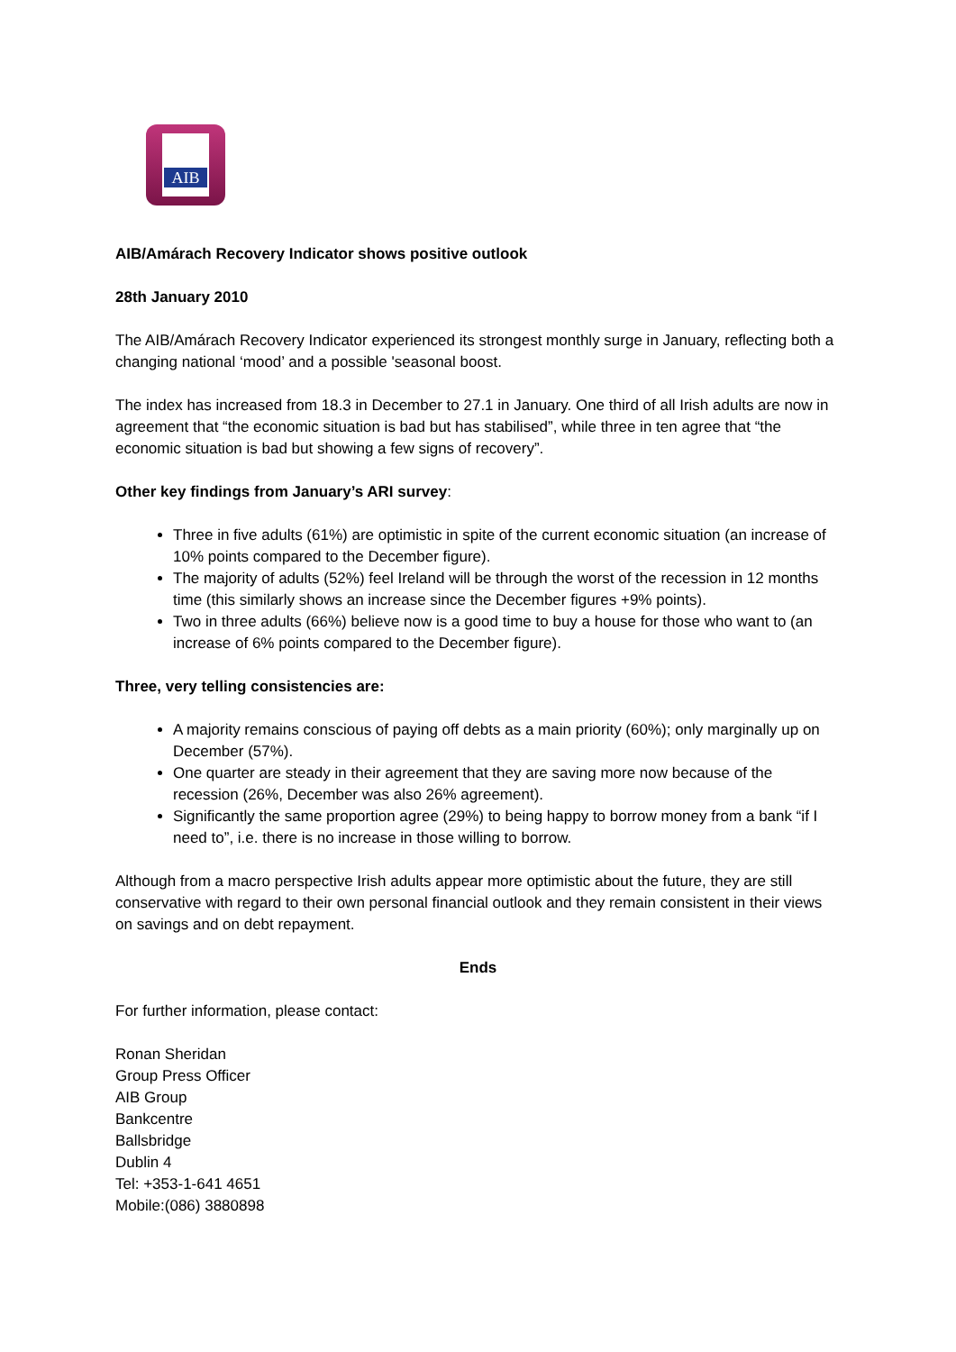AIB
AIB/Amárach Recovery Indicator shows positive outlook
28th January 2010
The AIB/Amárach Recovery Indicator experienced its strongest monthly surge in January, reflecting both a changing national ‘mood’ and a possible 'seasonal boost.
The index has increased from 18.3 in December to 27.1 in January. One third of all Irish adults are now in agreement that “the economic situation is bad but has stabilised”, while three in ten agree that “the economic situation is bad but showing a few signs of recovery”.
Other key findings from January’s ARI survey:
Three in five adults (61%) are optimistic in spite of the current economic situation (an increase of 10% points compared to the December figure).
The majority of adults (52%) feel Ireland will be through the worst of the recession in 12 months time (this similarly shows an increase since the December figures +9% points).
Two in three adults (66%) believe now is a good time to buy a house for those who want to (an increase of 6% points compared to the December figure).
Three, very telling consistencies are:
A majority remains conscious of paying off debts as a main priority (60%); only marginally up on December (57%).
One quarter are steady in their agreement that they are saving more now because of the recession (26%, December was also 26% agreement).
Significantly the same proportion agree (29%) to being happy to borrow money from a bank “if I need to”, i.e. there is no increase in those willing to borrow.
Although from a macro perspective Irish adults appear more optimistic about the future, they are still conservative with regard to their own personal financial outlook and they remain consistent in their views on savings and on debt repayment.
Ends
For further information, please contact:
Ronan Sheridan
Group Press Officer
AIB Group
Bankcentre
Ballsbridge
Dublin 4
Tel: +353-1-641 4651
Mobile:(086) 3880898